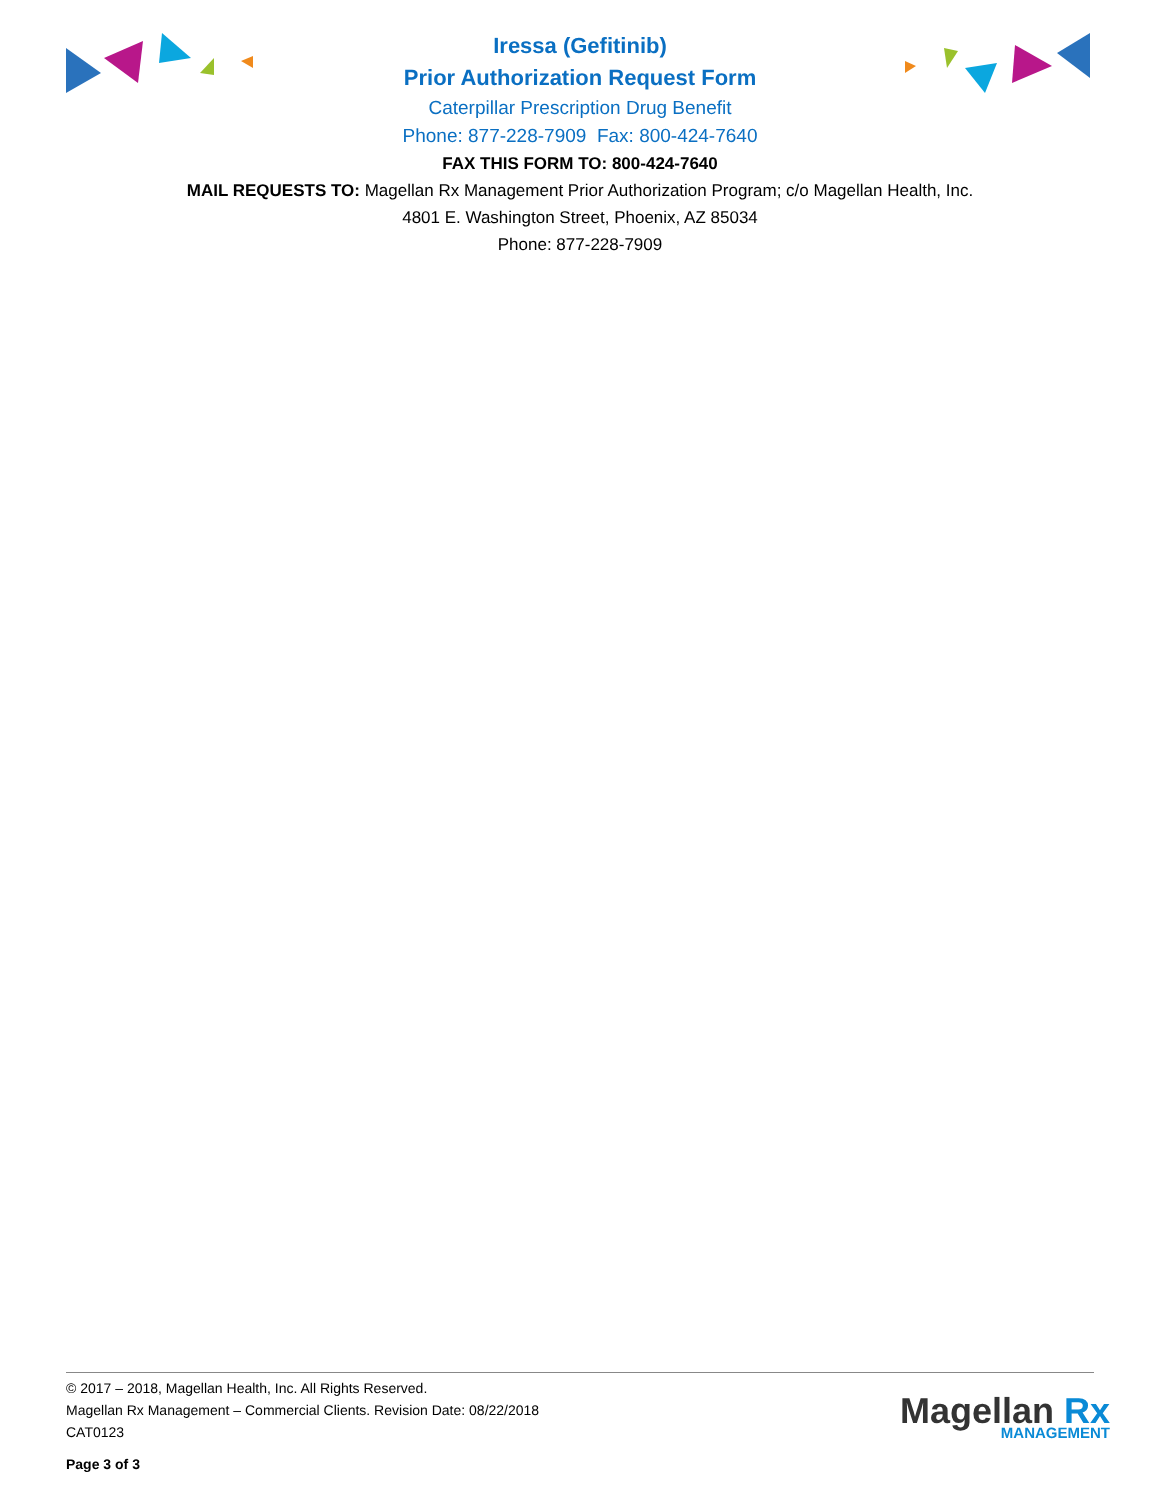Iressa (Gefitinib)
Prior Authorization Request Form
Caterpillar Prescription Drug Benefit
Phone: 877-228-7909 Fax: 800-424-7640
FAX THIS FORM TO: 800-424-7640
MAIL REQUESTS TO: Magellan Rx Management Prior Authorization Program; c/o Magellan Health, Inc.
4801 E. Washington Street, Phoenix, AZ 85034
Phone: 877-228-7909
© 2017 – 2018, Magellan Health, Inc. All Rights Reserved.
Magellan Rx Management – Commercial Clients. Revision Date: 08/22/2018
CAT0123
Page 3 of 3
Magellan Rx
MANAGEMENT